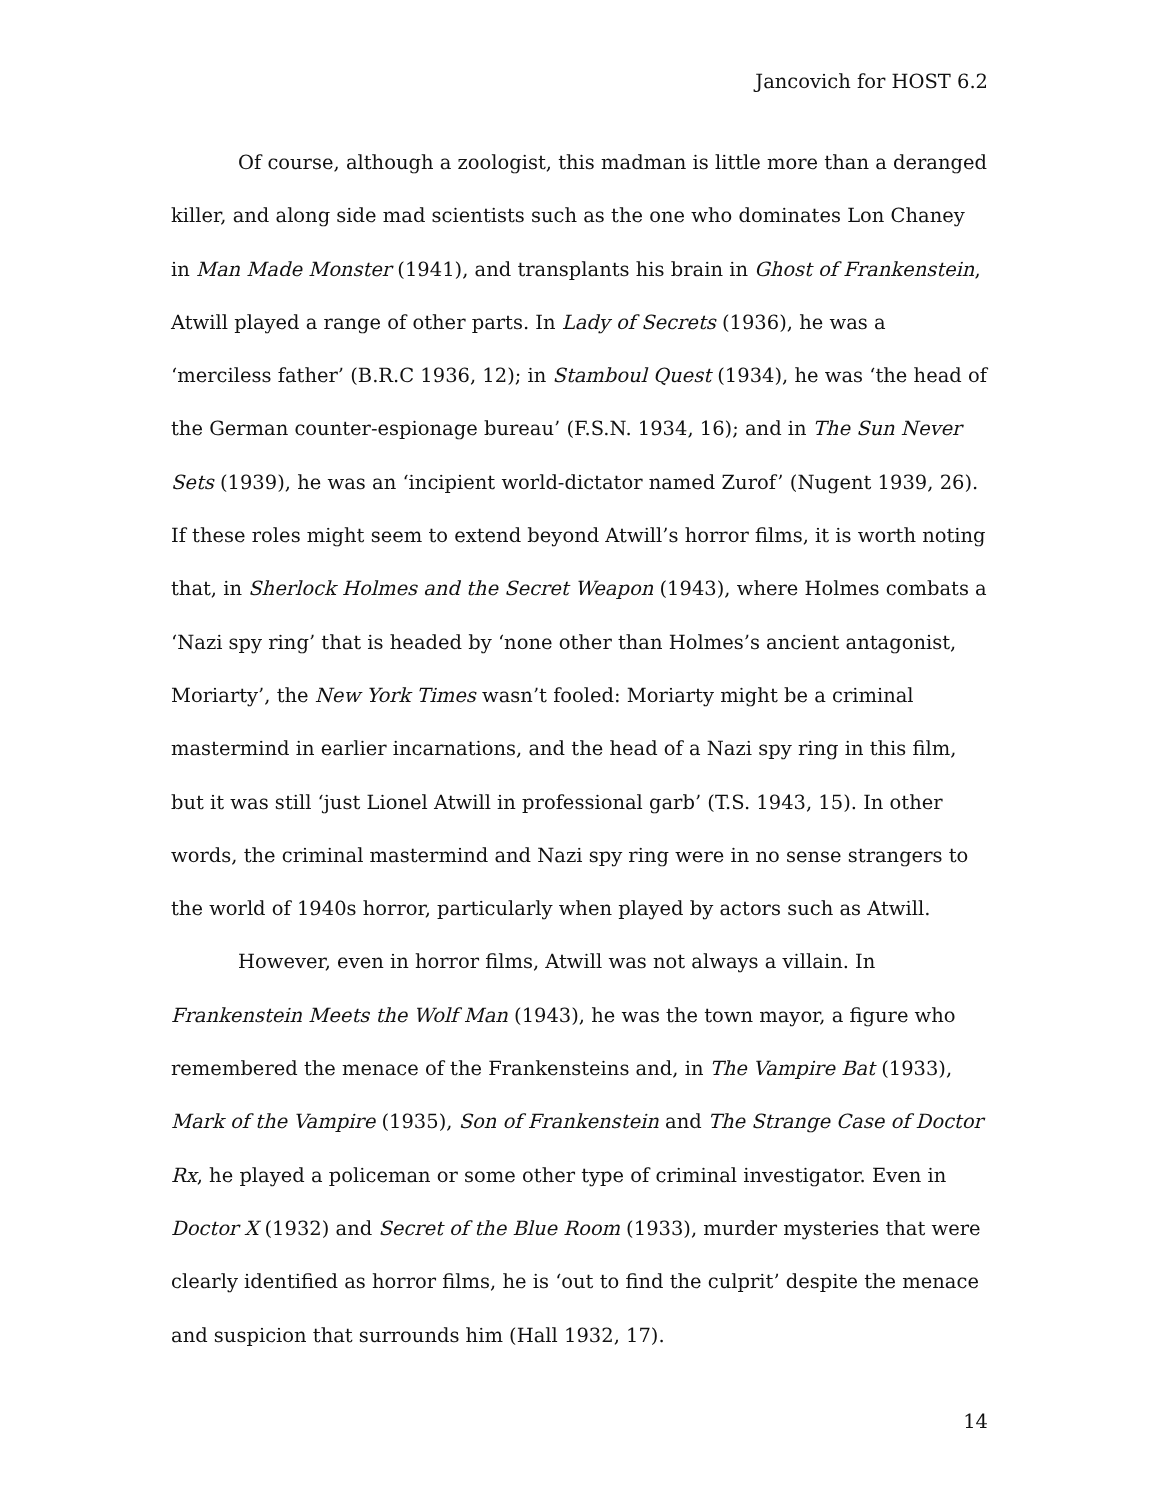Jancovich for HOST 6.2
Of course, although a zoologist, this madman is little more than a deranged killer, and along side mad scientists such as the one who dominates Lon Chaney in Man Made Monster (1941), and transplants his brain in Ghost of Frankenstein, Atwill played a range of other parts. In Lady of Secrets (1936), he was a ‘merciless father’ (B.R.C 1936, 12); in Stamboul Quest (1934), he was ‘the head of the German counter-espionage bureau’ (F.S.N. 1934, 16); and in The Sun Never Sets (1939), he was an ‘incipient world-dictator named Zurof’ (Nugent 1939, 26). If these roles might seem to extend beyond Atwill’s horror films, it is worth noting that, in Sherlock Holmes and the Secret Weapon (1943), where Holmes combats a ‘Nazi spy ring’ that is headed by ‘none other than Holmes’s ancient antagonist, Moriarty’, the New York Times wasn’t fooled: Moriarty might be a criminal mastermind in earlier incarnations, and the head of a Nazi spy ring in this film, but it was still ‘just Lionel Atwill in professional garb’ (T.S. 1943, 15). In other words, the criminal mastermind and Nazi spy ring were in no sense strangers to the world of 1940s horror, particularly when played by actors such as Atwill.
However, even in horror films, Atwill was not always a villain. In Frankenstein Meets the Wolf Man (1943), he was the town mayor, a figure who remembered the menace of the Frankensteins and, in The Vampire Bat (1933), Mark of the Vampire (1935), Son of Frankenstein and The Strange Case of Doctor Rx, he played a policeman or some other type of criminal investigator. Even in Doctor X (1932) and Secret of the Blue Room (1933), murder mysteries that were clearly identified as horror films, he is ‘out to find the culprit’ despite the menace and suspicion that surrounds him (Hall 1932, 17).
14